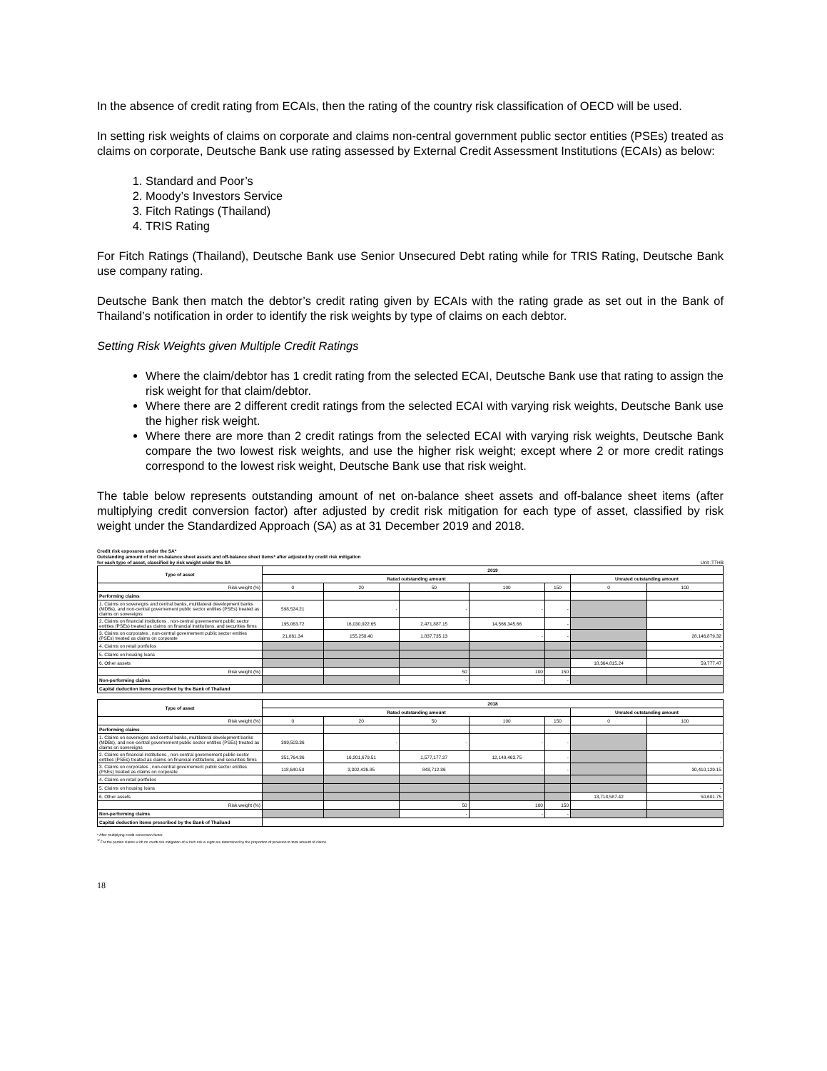In the absence of credit rating from ECAIs, then the rating of the country risk classification of OECD will be used.
In setting risk weights of claims on corporate and claims non-central government public sector entities (PSEs) treated as claims on corporate, Deutsche Bank use rating assessed by External Credit Assessment Institutions (ECAIs) as below:
1. Standard and Poor’s
2. Moody’s Investors Service
3. Fitch Ratings (Thailand)
4. TRIS Rating
For Fitch Ratings (Thailand), Deutsche Bank use Senior Unsecured Debt rating while for TRIS Rating, Deutsche Bank use company rating.
Deutsche Bank then match the debtor’s credit rating given by ECAIs with the rating grade as set out in the Bank of Thailand’s notification in order to identify the risk weights by type of claims on each debtor.
Setting Risk Weights given Multiple Credit Ratings
Where the claim/debtor has 1 credit rating from the selected ECAI, Deutsche Bank use that rating to assign the risk weight for that claim/debtor.
Where there are 2 different credit ratings from the selected ECAI with varying risk weights, Deutsche Bank use the higher risk weight.
Where there are more than 2 credit ratings from the selected ECAI with varying risk weights, Deutsche Bank compare the two lowest risk weights, and use the higher risk weight; except where 2 or more credit ratings correspond to the lowest risk weight, Deutsche Bank use that risk weight.
The table below represents outstanding amount of net on-balance sheet assets and off-balance sheet items (after multiplying credit conversion factor) after adjusted by credit risk mitigation for each type of asset, classified by risk weight under the Standardized Approach (SA) as at 31 December 2019 and 2018.
Credit risk exposures under the SA*
Outstanding amount of net on-balance sheet assets and off-balance sheet items* after adjusted by credit risk mitigation
for each type of asset, classified by risk weight under the SA Unit :TTHB
| Type of asset | 2019 | | | | | | |
| --- | --- | --- | --- | --- | --- | --- | --- |
| | Rated outstanding amount | | | | | Unrated outstanding amount | |
| Risk weight (%) | 0 | 20 | 50 | 100 | 150 | 0 | 100 |
| Performing claims | | | | | | | |
| 1. Claims on sovereigns and central banks, multilateral development banks (MDBs), and non-central governement public sector entities (PSEs) treated as claims on sovereigns | 598,524.21 | - | - | - | - | | - |
| 2. Claims on financial institutions , non-central governement public sector entities (PSEs) treated as claims on financial institutions, and securities firms | 195,063.72 | 16,030,922.65 | 2,471,887.15 | 14,566,345.66 | - | | - |
| 3. Claims on corporates , non-central governement public sector entities (PSEs) treated as claims on corporate | 21,061.34 | 155,258.40 | 1,837,735.13 | - | - | | 28,146,879.32 |
| 4. Claims on retail portfolios | | | | | | | - |
| 5. Claims on housing loans | | | | | | | - |
| 6. Other assets | | | | | | 18,364,815.24 | 59,777.47 |
| Risk weight (%) | | | 50 | 100 | 150 | | |
| Non-performing claims | | | - | - | - | | |
| Capital deduction items prescribed by the Bank of Thailand | | | | | | | |
| Type of asset | 2018 | | | | | | |
| --- | --- | --- | --- | --- | --- | --- | --- |
| | Rated outstanding amount | | | | | Unrated outstanding amount | |
| Risk weight (%) | 0 | 20 | 50 | 100 | 150 | 0 | 100 |
| Performing claims | | | | | | | |
| 1. Claims on sovereigns and central banks, multilateral development banks (MDBs), and non-central governement public sector entities (PSEs) treated as claims on sovereigns | 399,503.36 | - | - | - | - | | - |
| 2. Claims on financial institutions , non-central governement public sector entities (PSEs) treated as claims on financial institutions, and securities firms | 351,764.36 | 16,201,679.51 | 1,577,177.27 | 12,149,463.75 | - | | - |
| 3. Claims on corporates , non-central governement public sector entities (PSEs) treated as claims on corporate | 118,640.50 | 3,302,426.85 | 848,712.86 | - | - | | 30,410,129.15 |
| 4. Claims on retail portfolios | | | | | | | - |
| 5. Claims on housing loans | | | | | | | - |
| 6. Other assets | | | | | | 13,718,587.42 | 50,601.75 |
| Risk weight (%) | | | 50 | 100 | 150 | | |
| Non-performing claims | | | - | - | - | | |
| Capital deduction items prescribed by the Bank of Thailand | | | | | | | |
* After multiplying credit conversion factor
<sup>1/</sup> For the portion claims w ith no credti risk mitigation of w hich risk w eight are determined by the proportion of provision to total amount of claims
18